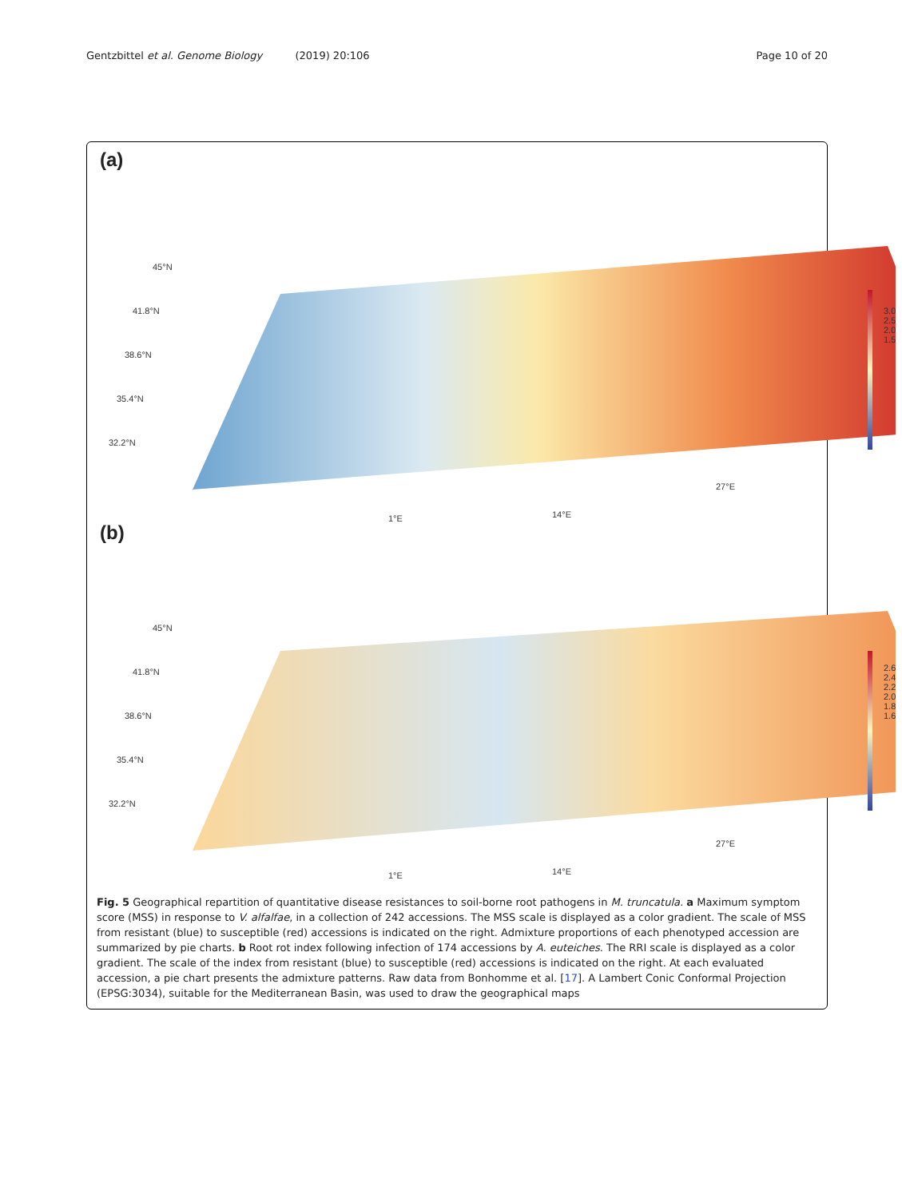Gentzbittel et al. Genome Biology (2019) 20:106
Page 10 of 20
(a)
45°N
41.8°N
38.6°N
35.4°N
32.2°N
1°E 14°E
27°E
3.0 2.5 2.0 1.5
(b)
45°N
41.8°N
38.6°N
35.4°N
32.2°N
1°E 14°E
27°E
2.6 2.4 2.2 2.0 1.8 1.6
Fig. 5 Geographical repartition of quantitative disease resistances to soil-borne root pathogens in M. truncatula. a Maximum symptom score (MSS) in response to V. alfalfae, in a collection of 242 accessions. The MSS scale is displayed as a color gradient. The scale of MSS from resistant (blue) to susceptible (red) accessions is indicated on the right. Admixture proportions of each phenotyped accession are summarized by pie charts. b Root rot index following infection of 174 accessions by A. euteiches. The RRI scale is displayed as a color gradient. The scale of the index from resistant (blue) to susceptible (red) accessions is indicated on the right. At each evaluated accession, a pie chart presents the admixture patterns. Raw data from Bonhomme et al. [17]. A Lambert Conic Conformal Projection (EPSG:3034), suitable for the Mediterranean Basin, was used to draw the geographical maps